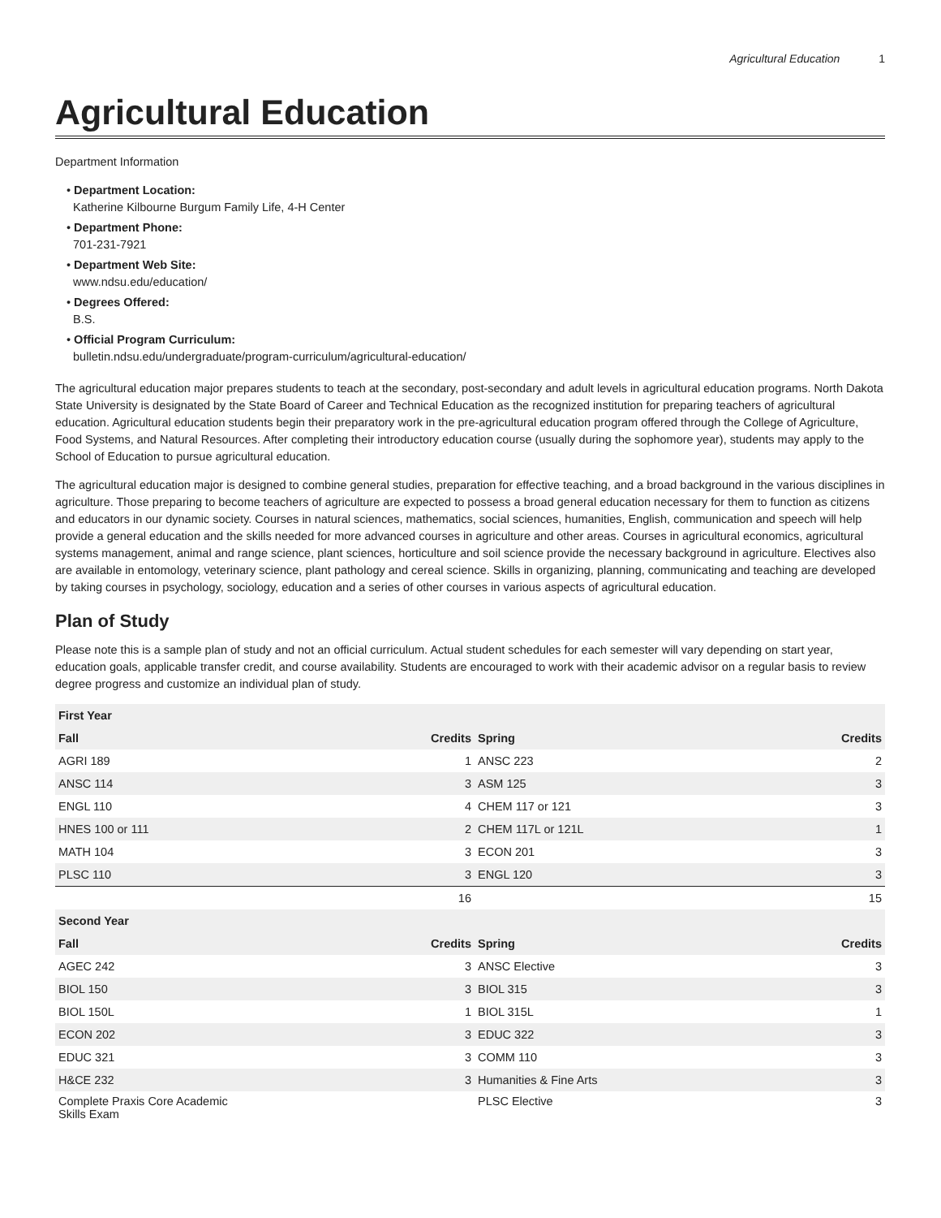Agricultural Education 1
Agricultural Education
Department Information
• Department Location:
Katherine Kilbourne Burgum Family Life, 4-H Center
• Department Phone:
701-231-7921
• Department Web Site:
www.ndsu.edu/education/
• Degrees Offered:
B.S.
• Official Program Curriculum:
bulletin.ndsu.edu/undergraduate/program-curriculum/agricultural-education/
The agricultural education major prepares students to teach at the secondary, post-secondary and adult levels in agricultural education programs. North Dakota State University is designated by the State Board of Career and Technical Education as the recognized institution for preparing teachers of agricultural education. Agricultural education students begin their preparatory work in the pre-agricultural education program offered through the College of Agriculture, Food Systems, and Natural Resources. After completing their introductory education course (usually during the sophomore year), students may apply to the School of Education to pursue agricultural education.
The agricultural education major is designed to combine general studies, preparation for effective teaching, and a broad background in the various disciplines in agriculture. Those preparing to become teachers of agriculture are expected to possess a broad general education necessary for them to function as citizens and educators in our dynamic society. Courses in natural sciences, mathematics, social sciences, humanities, English, communication and speech will help provide a general education and the skills needed for more advanced courses in agriculture and other areas. Courses in agricultural economics, agricultural systems management, animal and range science, plant sciences, horticulture and soil science provide the necessary background in agriculture. Electives also are available in entomology, veterinary science, plant pathology and cereal science. Skills in organizing, planning, communicating and teaching are developed by taking courses in psychology, sociology, education and a series of other courses in various aspects of agricultural education.
Plan of Study
Please note this is a sample plan of study and not an official curriculum. Actual student schedules for each semester will vary depending on start year, education goals, applicable transfer credit, and course availability. Students are encouraged to work with their academic advisor on a regular basis to review degree progress and customize an individual plan of study.
| First Year | | | |
| --- | --- | --- | --- |
| Fall | Credits | Spring | Credits |
| AGRI 189 | 1 | ANSC 223 | 2 |
| ANSC 114 | 3 | ASM 125 | 3 |
| ENGL 110 | 4 | CHEM 117 or 121 | 3 |
| HNES 100 or 111 | 2 | CHEM 117L or 121L | 1 |
| MATH 104 | 3 | ECON 201 | 3 |
| PLSC 110 | 3 | ENGL 120 | 3 |
| | 16 | | 15 |
| Second Year | | | |
| Fall | Credits | Spring | Credits |
| AGEC 242 | 3 | ANSC Elective | 3 |
| BIOL 150 | 3 | BIOL 315 | 3 |
| BIOL 150L | 1 | BIOL 315L | 1 |
| ECON 202 | 3 | EDUC 322 | 3 |
| EDUC 321 | 3 | COMM 110 | 3 |
| H&CE 232 | 3 | Humanities & Fine Arts | 3 |
| Complete Praxis Core Academic Skills Exam | | PLSC Elective | 3 |